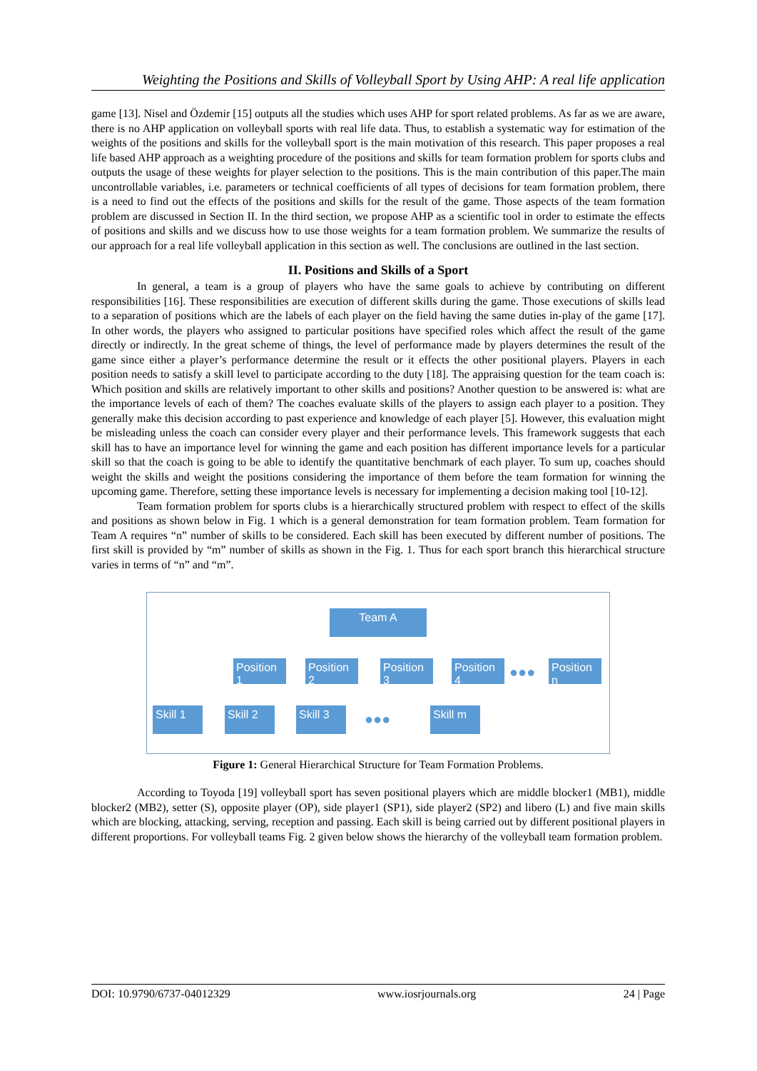Weighting the Positions and Skills of Volleyball Sport by Using AHP: A real life application
game [13]. Nisel and Özdemir [15] outputs all the studies which uses AHP for sport related problems. As far as we are aware, there is no AHP application on volleyball sports with real life data. Thus, to establish a systematic way for estimation of the weights of the positions and skills for the volleyball sport is the main motivation of this research. This paper proposes a real life based AHP approach as a weighting procedure of the positions and skills for team formation problem for sports clubs and outputs the usage of these weights for player selection to the positions. This is the main contribution of this paper.The main uncontrollable variables, i.e. parameters or technical coefficients of all types of decisions for team formation problem, there is a need to find out the effects of the positions and skills for the result of the game. Those aspects of the team formation problem are discussed in Section II. In the third section, we propose AHP as a scientific tool in order to estimate the effects of positions and skills and we discuss how to use those weights for a team formation problem. We summarize the results of our approach for a real life volleyball application in this section as well. The conclusions are outlined in the last section.
II. Positions and Skills of a Sport
In general, a team is a group of players who have the same goals to achieve by contributing on different responsibilities [16]. These responsibilities are execution of different skills during the game. Those executions of skills lead to a separation of positions which are the labels of each player on the field having the same duties in-play of the game [17]. In other words, the players who assigned to particular positions have specified roles which affect the result of the game directly or indirectly. In the great scheme of things, the level of performance made by players determines the result of the game since either a player’s performance determine the result or it effects the other positional players. Players in each position needs to satisfy a skill level to participate according to the duty [18]. The appraising question for the team coach is: Which position and skills are relatively important to other skills and positions? Another question to be answered is: what are the importance levels of each of them? The coaches evaluate skills of the players to assign each player to a position. They generally make this decision according to past experience and knowledge of each player [5]. However, this evaluation might be misleading unless the coach can consider every player and their performance levels. This framework suggests that each skill has to have an importance level for winning the game and each position has different importance levels for a particular skill so that the coach is going to be able to identify the quantitative benchmark of each player. To sum up, coaches should weight the skills and weight the positions considering the importance of them before the team formation for winning the upcoming game. Therefore, setting these importance levels is necessary for implementing a decision making tool [10-12].
Team formation problem for sports clubs is a hierarchically structured problem with respect to effect of the skills and positions as shown below in Fig. 1 which is a general demonstration for team formation problem. Team formation for Team A requires “n” number of skills to be considered. Each skill has been executed by different number of positions. The first skill is provided by “m” number of skills as shown in the Fig. 1. Thus for each sport branch this hierarchical structure varies in terms of “n” and “m”.
Team A
Position 1
Position 2
Position 3
Position 4
●●●
Position n
Skill 1 Skill 2 Skill 3 ●●● Skill m
Figure 1: General Hierarchical Structure for Team Formation Problems.
According to Toyoda [19] volleyball sport has seven positional players which are middle blocker1 (MB1), middle blocker2 (MB2), setter (S), opposite player (OP), side player1 (SP1), side player2 (SP2) and libero (L) and five main skills which are blocking, attacking, serving, reception and passing. Each skill is being carried out by different positional players in different proportions. For volleyball teams Fig. 2 given below shows the hierarchy of the volleyball team formation problem.
DOI: 10.9790/6737-04012329 www.iosrjournals.org 24 | Page